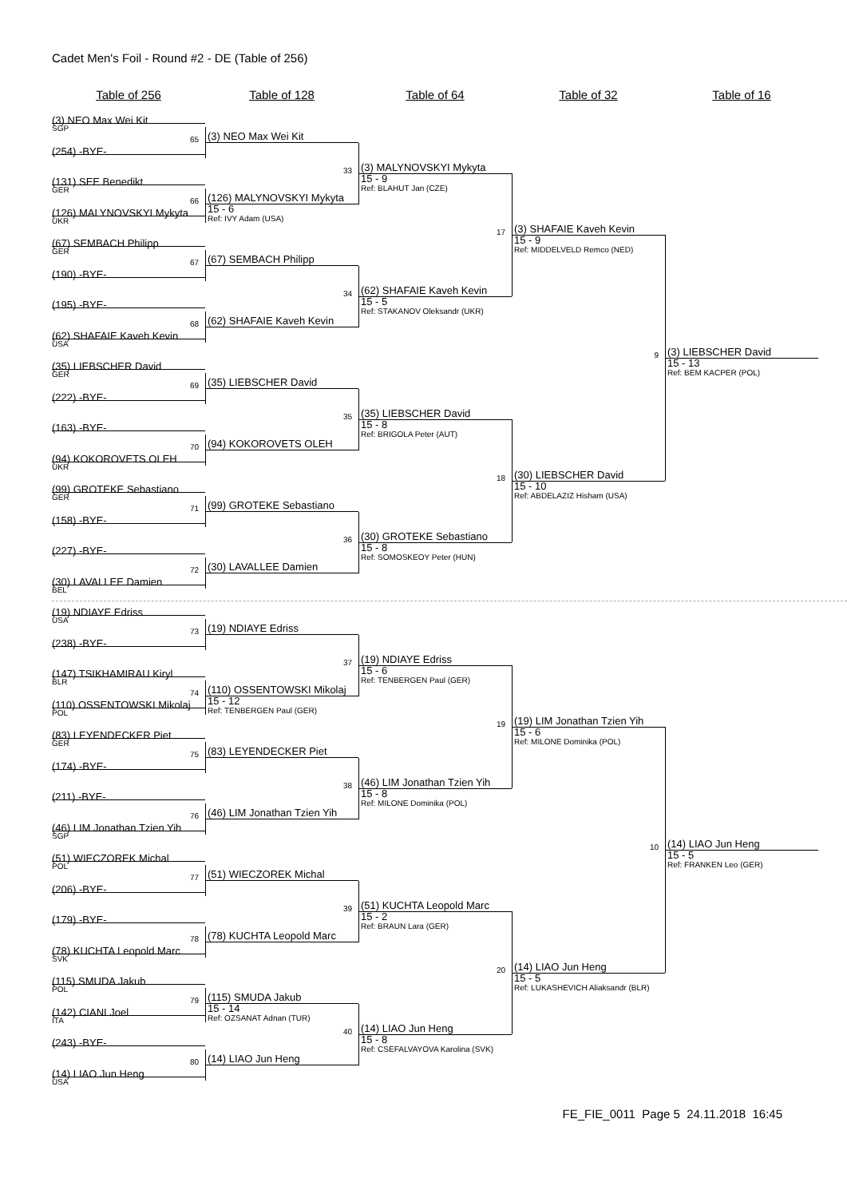Cadet Men's Foil - Round #2 - DE (Table of 256)
Table of 256
Table of 128
Table of 64
Table of 32
Table of 16
(3) NEO Max Wei Kit
SGP
(254) -BYE-
(131) SEE Benedikt
GER
(126) MALYNOVSKYI Mykyta
UKR
(67) SEMBACH Philipp
GER
(190) -BYE-
(195) -BYE-
(62) SHAFAIE Kaveh Kevin
USA
(35) LIEBSCHER David
GER
(222) -BYE-
(163) -BYE-
(94) KOKOROVETS OLEH
UKR
(99) GROTEKE Sebastiano
GER
(158) -BYE-
(227) -BYE-
(30) LAVALLEE Damien
BEL
(19) NDIAYE Edriss
USA
(238) -BYE-
(147) TSIKHAMIRAU Kiryl
BLR
(110) OSSENTOWSKI Mikolaj
POL
(83) LEYENDECKER Piet
GER
(174) -BYE-
(211) -BYE-
(46) LIM Jonathan Tzien Yih
SGP
(51) WIECZOREK Michal
POL
(206) -BYE-
(179) -BYE-
(78) KUCHTA Leopold Marc
SVK
(115) SMUDA Jakub
POL
(142) CIANI Joel
ITA
(243) -BYE-
(14) LIAO Jun Heng
USA
65
(3) NEO Max Wei Kit
66
(126) MALYNOVSKYI Mykyta
15 - 6
Ref: IVY Adam (USA)
67
(67) SEMBACH Philipp
68
(62) SHAFAIE Kaveh Kevin
69
(35) LIEBSCHER David
70
(94) KOKOROVETS OLEH
71
(99) GROTEKE Sebastiano
72
(30) LAVALLEE Damien
73
(19) NDIAYE Edriss
74
(110) OSSENTOWSKI Mikolaj
15 - 12
Ref: TENBERGEN Paul (GER)
75
(83) LEYENDECKER Piet
76
(46) LIM Jonathan Tzien Yih
77
(51) WIECZOREK Michal
78
(78) KUCHTA Leopold Marc
79
(115) SMUDA Jakub
15 - 14
Ref: OZSANAT Adnan (TUR)
80
(14) LIAO Jun Heng
33
(3) MALYNOVSKYI Mykyta
15 - 9
Ref: BLAHUT Jan (CZE)
34
(62) SHAFAIE Kaveh Kevin
15 - 5
Ref: STAKANOV Oleksandr (UKR)
35
(35) LIEBSCHER David
15 - 8
Ref: BRIGOLA Peter (AUT)
36
(30) GROTEKE Sebastiano
15 - 8
Ref: SOMOSKEOY Peter (HUN)
37
(19) NDIAYE Edriss
15 - 6
Ref: TENBERGEN Paul (GER)
38
(46) LIM Jonathan Tzien Yih
15 - 8
Ref: MILONE Dominika (POL)
39
(51) KUCHTA Leopold Marc
15 - 2
Ref: BRAUN Lara (GER)
40
(14) LIAO Jun Heng
15 - 8
Ref: CSEFALVAYOVA Karolina (SVK)
17
(3) SHAFAIE Kaveh Kevin
15 - 9
Ref: MIDDELVELD Remco (NED)
18
(30) LIEBSCHER David
15 - 10
Ref: ABDELAZIZ Hisham (USA)
19
(19) LIM Jonathan Tzien Yih
15 - 6
Ref: MILONE Dominika (POL)
20
(14) LIAO Jun Heng
15 - 5
Ref: LUKASHEVICH Aliaksandr (BLR)
9
(3) LIEBSCHER David
15 - 13
Ref: BEM KACPER (POL)
10
(14) LIAO Jun Heng
15 - 5
Ref: FRANKEN Leo (GER)
FE_FIE_0011 Page 5 24.11.2018 16:45